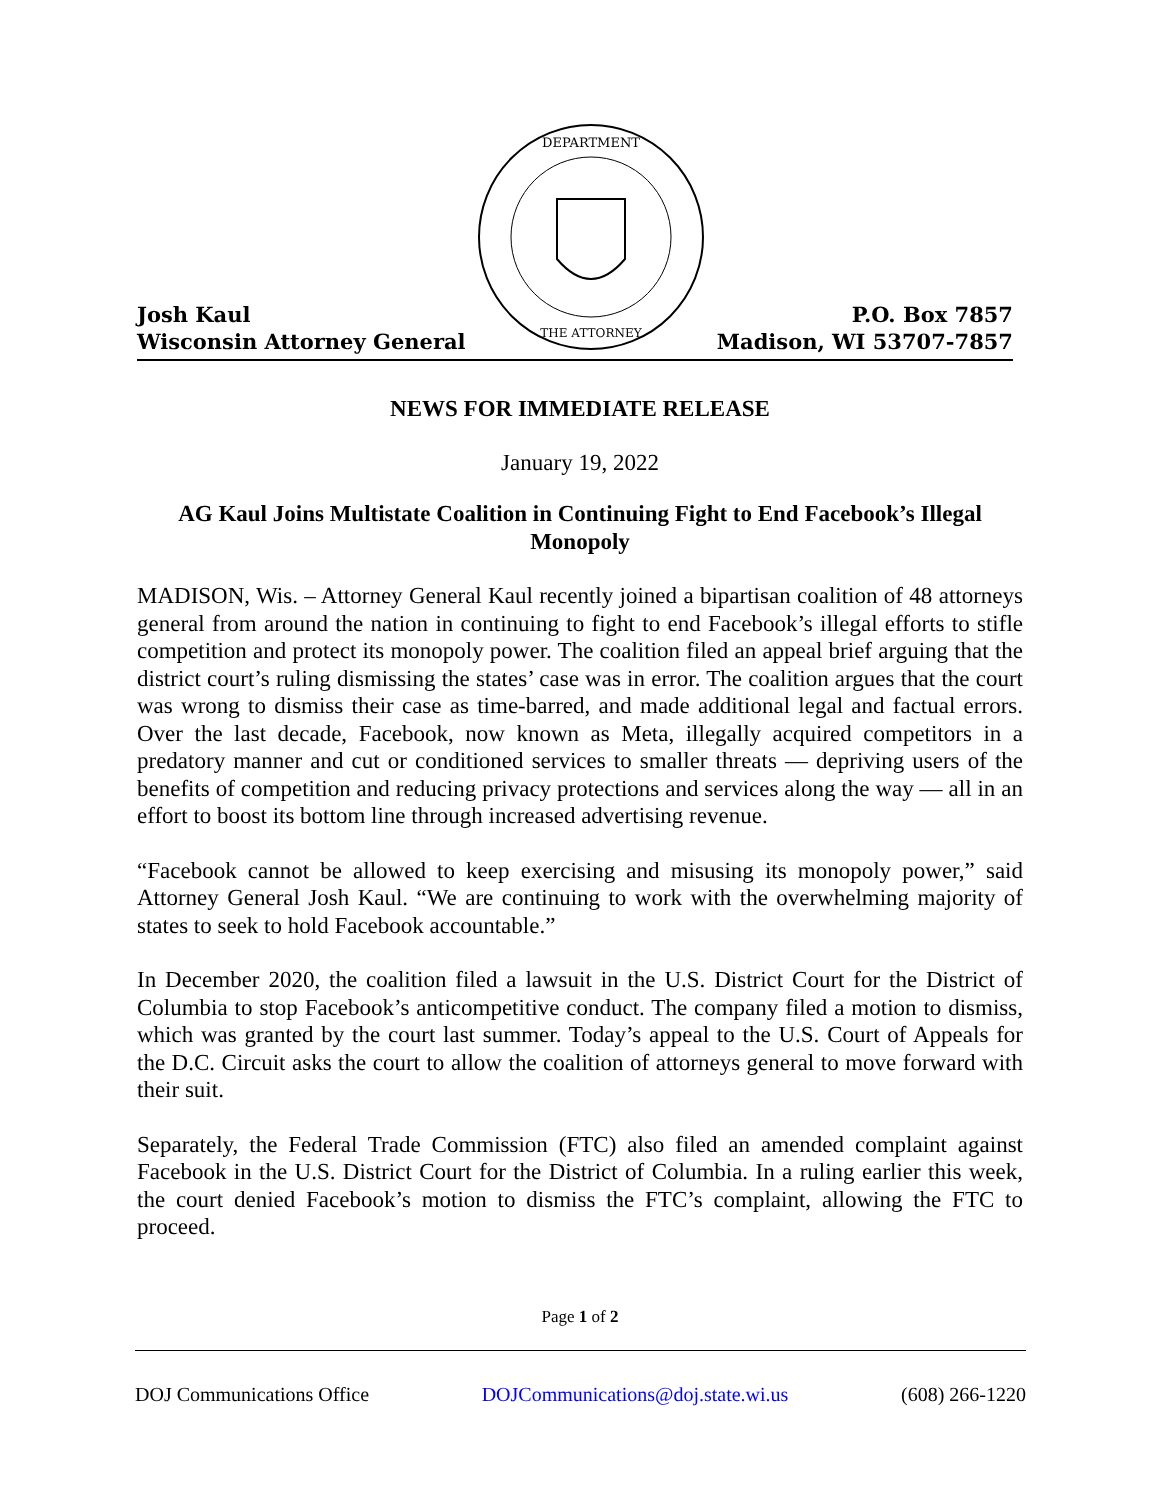Josh Kaul
Wisconsin Attorney General
DEPARTMENT
THE ATTORNEY
P.O. Box 7857
Madison, WI 53707-7857
NEWS FOR IMMEDIATE RELEASE
January 19, 2022
AG Kaul Joins Multistate Coalition in Continuing Fight to End Facebook’s Illegal Monopoly
MADISON, Wis. – Attorney General Kaul recently joined a bipartisan coalition of 48 attorneys general from around the nation in continuing to fight to end Facebook’s illegal efforts to stifle competition and protect its monopoly power. The coalition filed an appeal brief arguing that the district court’s ruling dismissing the states’ case was in error. The coalition argues that the court was wrong to dismiss their case as time-barred, and made additional legal and factual errors. Over the last decade, Facebook, now known as Meta, illegally acquired competitors in a predatory manner and cut or conditioned services to smaller threats — depriving users of the benefits of competition and reducing privacy protections and services along the way — all in an effort to boost its bottom line through increased advertising revenue.
“Facebook cannot be allowed to keep exercising and misusing its monopoly power,” said Attorney General Josh Kaul. “We are continuing to work with the overwhelming majority of states to seek to hold Facebook accountable.”
In December 2020, the coalition filed a lawsuit in the U.S. District Court for the District of Columbia to stop Facebook’s anticompetitive conduct. The company filed a motion to dismiss, which was granted by the court last summer. Today’s appeal to the U.S. Court of Appeals for the D.C. Circuit asks the court to allow the coalition of attorneys general to move forward with their suit.
Separately, the Federal Trade Commission (FTC) also filed an amended complaint against Facebook in the U.S. District Court for the District of Columbia. In a ruling earlier this week, the court denied Facebook’s motion to dismiss the FTC’s complaint, allowing the FTC to proceed.
Page 1 of 2
DOJ Communications Office DOJCommunications@doj.state.wi.us (608) 266-1220